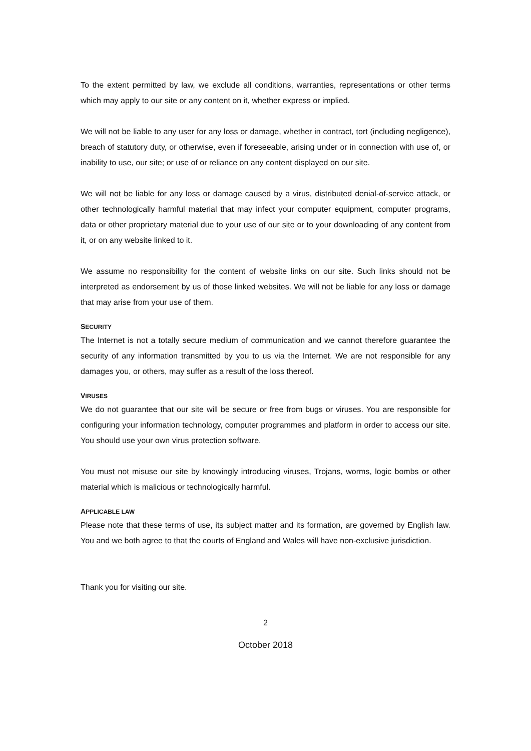To the extent permitted by law, we exclude all conditions, warranties, representations or other terms which may apply to our site or any content on it, whether express or implied.
We will not be liable to any user for any loss or damage, whether in contract, tort (including negligence), breach of statutory duty, or otherwise, even if foreseeable, arising under or in connection with use of, or inability to use, our site; or use of or reliance on any content displayed on our site.
We will not be liable for any loss or damage caused by a virus, distributed denial-of-service attack, or other technologically harmful material that may infect your computer equipment, computer programs, data or other proprietary material due to your use of our site or to your downloading of any content from it, or on any website linked to it.
We assume no responsibility for the content of website links on our site. Such links should not be interpreted as endorsement by us of those linked websites. We will not be liable for any loss or damage that may arise from your use of them.
SECURITY
The Internet is not a totally secure medium of communication and we cannot therefore guarantee the security of any information transmitted by you to us via the Internet. We are not responsible for any damages you, or others, may suffer as a result of the loss thereof.
VIRUSES
We do not guarantee that our site will be secure or free from bugs or viruses. You are responsible for configuring your information technology, computer programmes and platform in order to access our site. You should use your own virus protection software.
You must not misuse our site by knowingly introducing viruses, Trojans, worms, logic bombs or other material which is malicious or technologically harmful.
APPLICABLE LAW
Please note that these terms of use, its subject matter and its formation, are governed by English law. You and we both agree to that the courts of England and Wales will have non-exclusive jurisdiction.
Thank you for visiting our site.
2
October 2018